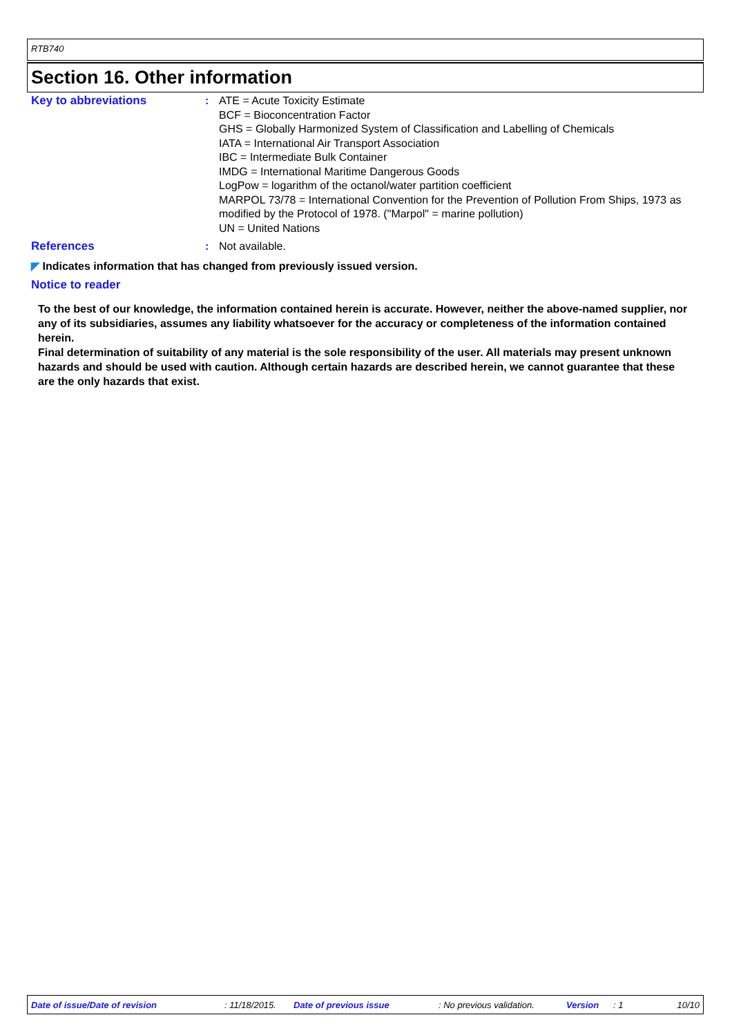RTB740
Section 16. Other information
Key to abbreviations : ATE = Acute Toxicity Estimate
BCF = Bioconcentration Factor
GHS = Globally Harmonized System of Classification and Labelling of Chemicals
IATA = International Air Transport Association
IBC = Intermediate Bulk Container
IMDG = International Maritime Dangerous Goods
LogPow = logarithm of the octanol/water partition coefficient
MARPOL 73/78 = International Convention for the Prevention of Pollution From Ships, 1973 as modified by the Protocol of 1978. ("Marpol" = marine pollution)
UN = United Nations
References : Not available.
◤ Indicates information that has changed from previously issued version.
Notice to reader
To the best of our knowledge, the information contained herein is accurate. However, neither the above-named supplier, nor any of its subsidiaries, assumes any liability whatsoever for the accuracy or completeness of the information contained herein.
Final determination of suitability of any material is the sole responsibility of the user. All materials may present unknown hazards and should be used with caution. Although certain hazards are described herein, we cannot guarantee that these are the only hazards that exist.
Date of issue/Date of revision: 11/18/2015. Date of previous issue: No previous validation. Version: 1 10/10